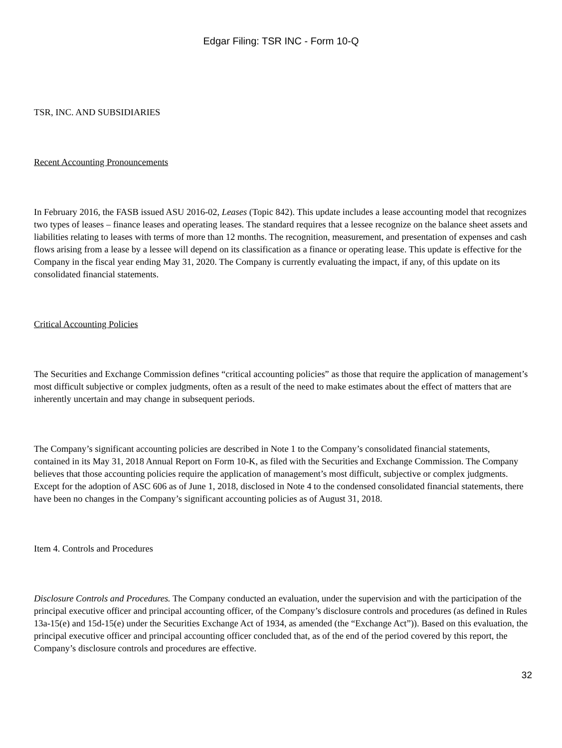Edgar Filing: TSR INC - Form 10-Q
TSR, INC. AND SUBSIDIARIES
Recent Accounting Pronouncements
In February 2016, the FASB issued ASU 2016-02, Leases (Topic 842). This update includes a lease accounting model that recognizes two types of leases – finance leases and operating leases. The standard requires that a lessee recognize on the balance sheet assets and liabilities relating to leases with terms of more than 12 months. The recognition, measurement, and presentation of expenses and cash flows arising from a lease by a lessee will depend on its classification as a finance or operating lease. This update is effective for the Company in the fiscal year ending May 31, 2020. The Company is currently evaluating the impact, if any, of this update on its consolidated financial statements.
Critical Accounting Policies
The Securities and Exchange Commission defines “critical accounting policies” as those that require the application of management’s most difficult subjective or complex judgments, often as a result of the need to make estimates about the effect of matters that are inherently uncertain and may change in subsequent periods.
The Company’s significant accounting policies are described in Note 1 to the Company’s consolidated financial statements, contained in its May 31, 2018 Annual Report on Form 10-K, as filed with the Securities and Exchange Commission. The Company believes that those accounting policies require the application of management’s most difficult, subjective or complex judgments. Except for the adoption of ASC 606 as of June 1, 2018, disclosed in Note 4 to the condensed consolidated financial statements, there have been no changes in the Company’s significant accounting policies as of August 31, 2018.
Item 4. Controls and Procedures
Disclosure Controls and Procedures. The Company conducted an evaluation, under the supervision and with the participation of the principal executive officer and principal accounting officer, of the Company’s disclosure controls and procedures (as defined in Rules 13a-15(e) and 15d-15(e) under the Securities Exchange Act of 1934, as amended (the “Exchange Act”)). Based on this evaluation, the principal executive officer and principal accounting officer concluded that, as of the end of the period covered by this report, the Company’s disclosure controls and procedures are effective.
32